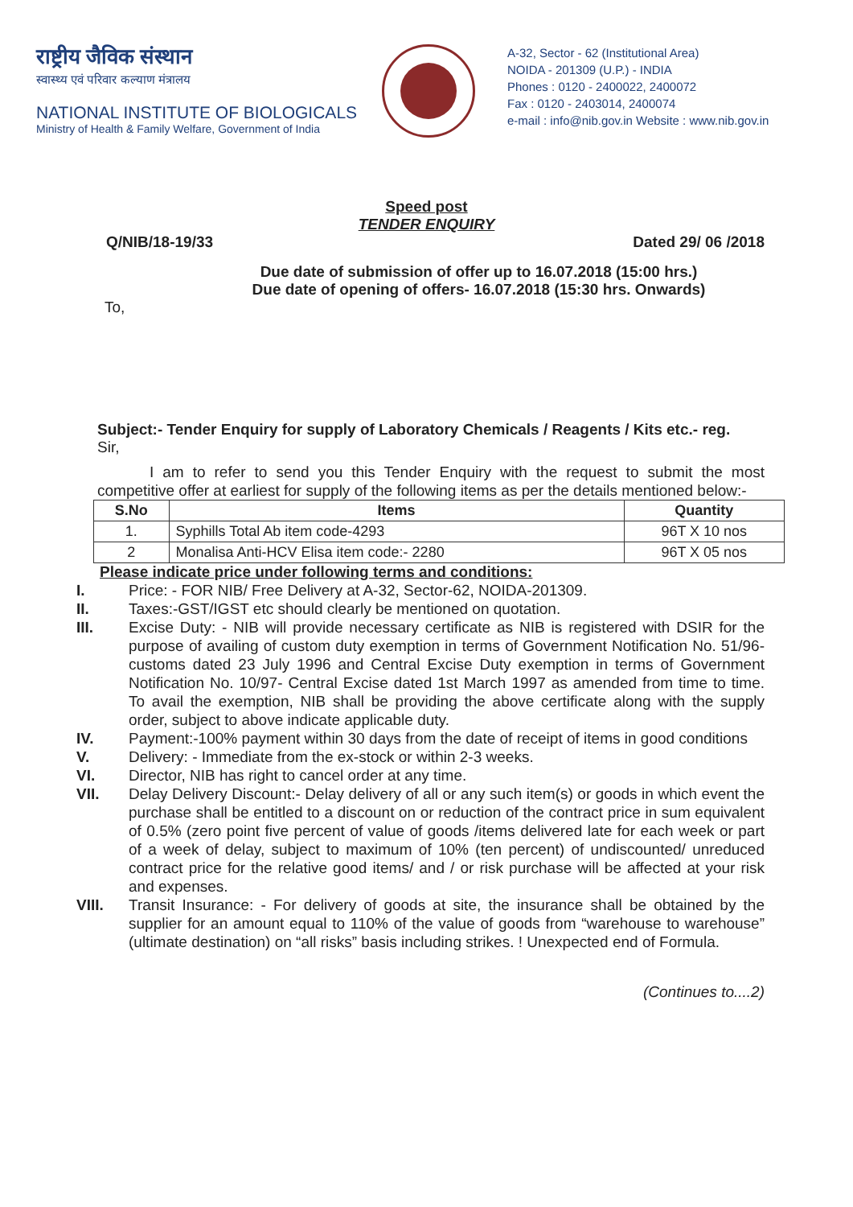राष्ट्रीय जैविक संस्थान
स्वास्थ्य एवं परिवार कल्याण मंत्रालय
NATIONAL INSTITUTE OF BIOLOGICALS
Ministry of Health & Family Welfare, Government of India
A-32, Sector - 62 (Institutional Area)
NOIDA - 201309 (U.P.) - INDIA
Phones : 0120 - 2400022, 2400072
Fax : 0120 - 2403014, 2400074
e-mail : info@nib.gov.in Website : www.nib.gov.in
Speed post
TENDER ENQUIRY
Q/NIB/18-19/33 Dated 29/ 06 /2018
Due date of submission of offer up to 16.07.2018 (15:00 hrs.)
Due date of opening of offers- 16.07.2018 (15:30 hrs. Onwards)
To,
Subject:- Tender Enquiry for supply of Laboratory Chemicals / Reagents / Kits etc.- reg.
Sir,
I am to refer to send you this Tender Enquiry with the request to submit the most competitive offer at earliest for supply of the following items as per the details mentioned below:-
| S.No | Items | Quantity |
| --- | --- | --- |
| 1. | Syphills Total Ab item code-4293 | 96T X 10 nos |
| 2 | Monalisa Anti-HCV Elisa item code:- 2280 | 96T X 05 nos |
Please indicate price under following terms and conditions:
I. Price: - FOR NIB/ Free Delivery at A-32, Sector-62, NOIDA-201309.
II. Taxes:-GST/IGST etc should clearly be mentioned on quotation.
III. Excise Duty: - NIB will provide necessary certificate as NIB is registered with DSIR for the purpose of availing of custom duty exemption in terms of Government Notification No. 51/96- customs dated 23 July 1996 and Central Excise Duty exemption in terms of Government Notification No. 10/97- Central Excise dated 1st March 1997 as amended from time to time. To avail the exemption, NIB shall be providing the above certificate along with the supply order, subject to above indicate applicable duty.
IV. Payment:-100% payment within 30 days from the date of receipt of items in good conditions
V. Delivery: - Immediate from the ex-stock or within 2-3 weeks.
VI. Director, NIB has right to cancel order at any time.
VII. Delay Delivery Discount:- Delay delivery of all or any such item(s) or goods in which event the purchase shall be entitled to a discount on or reduction of the contract price in sum equivalent of 0.5% (zero point five percent of value of goods /items delivered late for each week or part of a week of delay, subject to maximum of 10% (ten percent) of undiscounted/ unreduced contract price for the relative good items/ and / or risk purchase will be affected at your risk and expenses.
VIII. Transit Insurance: - For delivery of goods at site, the insurance shall be obtained by the supplier for an amount equal to 110% of the value of goods from “warehouse to warehouse” (ultimate destination) on “all risks” basis including strikes. ! Unexpected end of Formula.
(Continues to....2)